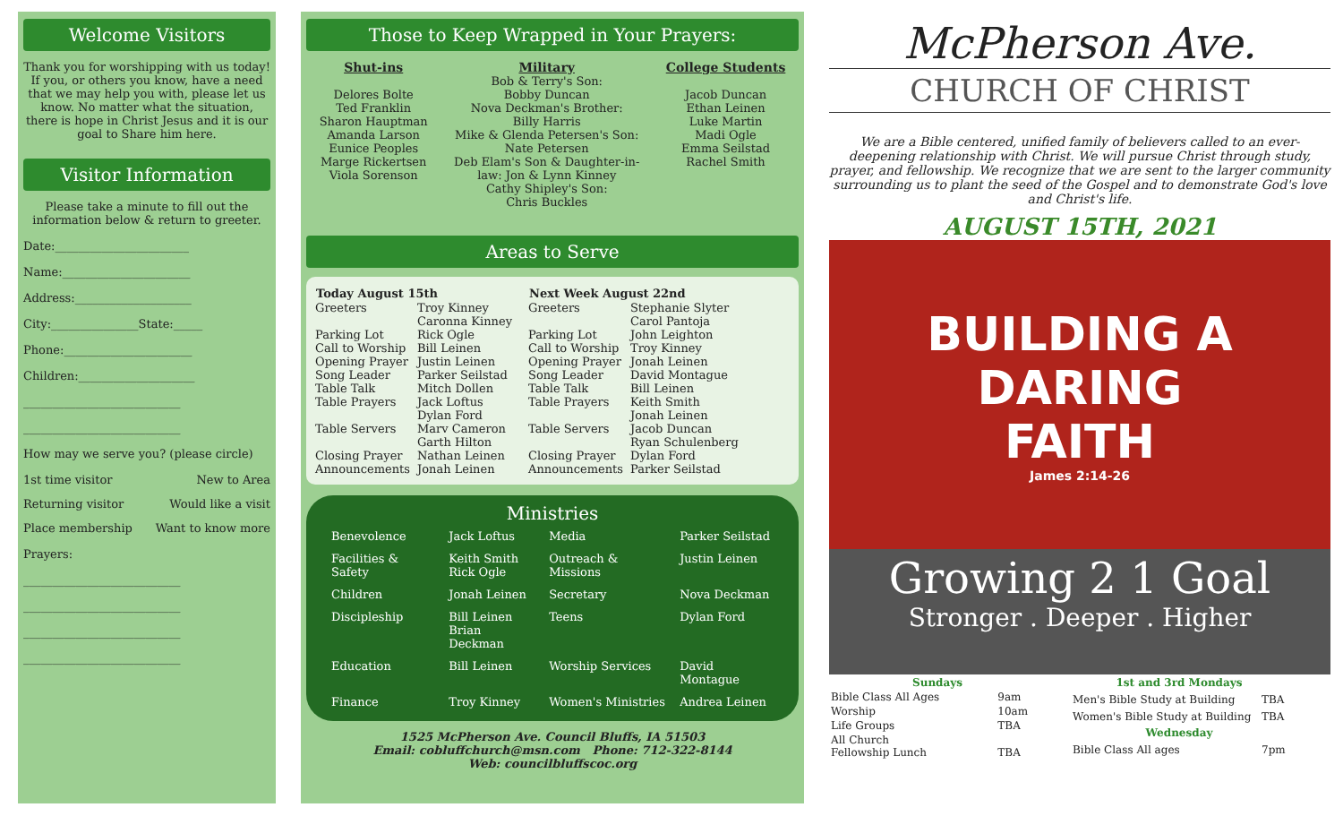Welcome Visitors
Thank you for worshipping with us today! If you, or others you know, have a need that we may help you with, please let us know. No matter what the situation, there is hope in Christ Jesus and it is our goal to Share him here.
Visitor Information
Please take a minute to fill out the information below & return to greeter.
Date:_______________________
Name:______________________
Address:____________________
City:_______________State:_____
Phone:______________________
Children:____________________
___________________________
___________________________
How may we serve you? (please circle)
1st time visitor New to Area
Returning visitor Would like a visit
Place membership Want to know more
Prayers:
___________________________
___________________________
___________________________
___________________________
Those to Keep Wrapped in Your Prayers:
Shut-ins
Delores Bolte
Ted Franklin
Sharon Hauptman
Amanda Larson
Eunice Peoples
Marge Rickertsen
Viola Sorenson
Military
Bob & Terry's Son:
Bobby Duncan
Nova Deckman's Brother:
Billy Harris
Mike & Glenda Petersen's Son:
Nate Petersen
Deb Elam's Son & Daughter-in-
law: Jon & Lynn Kinney
Cathy Shipley's Son:
Chris Buckles
College Students
Jacob Duncan
Ethan Leinen
Luke Martin
Madi Ogle
Emma Seilstad
Rachel Smith
Areas to Serve
| Today August 15th | |
| --- | --- |
| Greeters | Troy Kinney Caronna Kinney |
| Parking Lot | Rick Ogle |
| Call to Worship | Bill Leinen |
| Opening Prayer | Justin Leinen |
| Song Leader | Parker Seilstad |
| Table Talk | Mitch Dollen |
| Table Prayers | Jack Loftus Dylan Ford |
| Table Servers | Marv Cameron Garth Hilton |
| Closing Prayer | Nathan Leinen |
| Announcements | Jonah Leinen |
| Next Week August 22nd | |
| --- | --- |
| Greeters | Stephanie Slyter Carol Pantoja |
| Parking Lot | John Leighton |
| Call to Worship | Troy Kinney |
| Opening Prayer | Jonah Leinen |
| Song Leader | David Montague |
| Table Talk | Bill Leinen |
| Table Prayers | Keith Smith Jonah Leinen |
| Table Servers | Jacob Duncan Ryan Schulenberg |
| Closing Prayer | Dylan Ford |
| Announcements | Parker Seilstad |
Ministries
| Benevolence | Jack Loftus | Media | Parker Seilstad |
| Facilities & Safety | Keith Smith Rick Ogle | Outreach & Missions | Justin Leinen |
| Children | Jonah Leinen | Secretary | Nova Deckman |
| Discipleship | Bill Leinen Brian Deckman | Teens | Dylan Ford |
| Education | Bill Leinen | Worship Services | David Montague |
| Finance | Troy Kinney | Women's Ministries | Andrea Leinen |
1525 McPherson Ave. Council Bluffs, IA 51503
Email: cobluffchurch@msn.com Phone: 712-322-8144
Web: councilbluffscoc.org
McPherson Ave.
CHURCH OF CHRIST
We are a Bible centered, unified family of believers called to an ever-deepening relationship with Christ. We will pursue Christ through study, prayer, and fellowship. We recognize that we are sent to the larger community surrounding us to plant the seed of the Gospel and to demonstrate God's love and Christ's life.
AUGUST 15TH, 2021
BUILDING A
DARING
FAITH
James 2:14-26
Growing 2 1 Goal
Stronger . Deeper . Higher
| Sundays | |
| Bible Class All Ages | 9am |
| Worship | 10am |
| Life Groups | TBA |
| All Church Fellowship Lunch | TBA |
| 1st and 3rd Mondays | |
| Men's Bible Study at Building | TBA |
| Women's Bible Study at Building | TBA |
| Wednesday | |
| Bible Class All ages | 7pm |